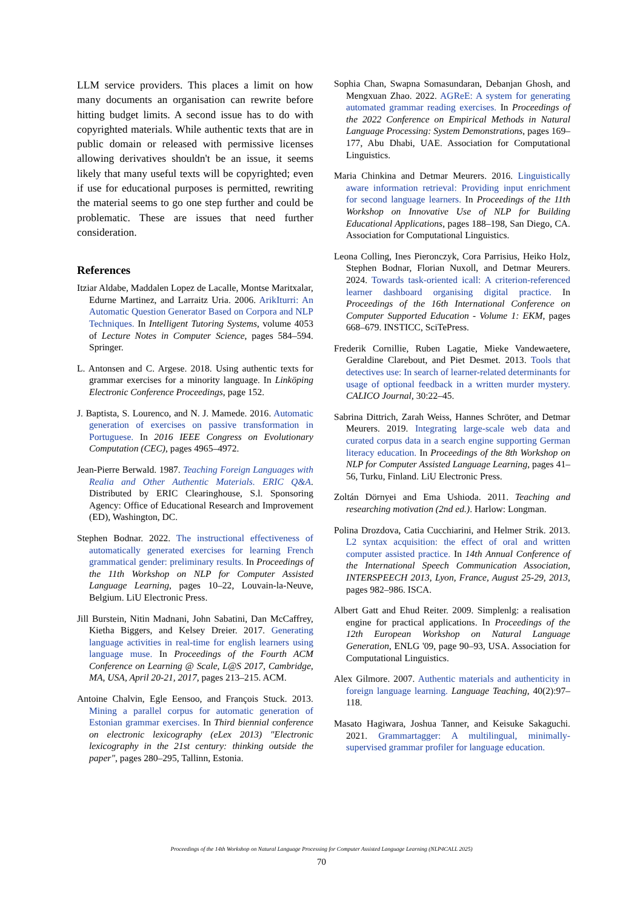LLM service providers. This places a limit on how many documents an organisation can rewrite before hitting budget limits. A second issue has to do with copyrighted materials. While authentic texts that are in public domain or released with permissive licenses allowing derivatives shouldn't be an issue, it seems likely that many useful texts will be copyrighted; even if use for educational purposes is permitted, rewriting the material seems to go one step further and could be problematic. These are issues that need further consideration.
References
Itziar Aldabe, Maddalen Lopez de Lacalle, Montse Maritxalar, Edurne Martinez, and Larraitz Uria. 2006. ArikIturri: An Automatic Question Generator Based on Corpora and NLP Techniques. In Intelligent Tutoring Systems, volume 4053 of Lecture Notes in Computer Science, pages 584–594. Springer.
L. Antonsen and C. Argese. 2018. Using authentic texts for grammar exercises for a minority language. In Linköping Electronic Conference Proceedings, page 152.
J. Baptista, S. Lourenco, and N. J. Mamede. 2016. Automatic generation of exercises on passive transformation in Portuguese. In 2016 IEEE Congress on Evolutionary Computation (CEC), pages 4965–4972.
Jean-Pierre Berwald. 1987. Teaching Foreign Languages with Realia and Other Authentic Materials. ERIC Q&A. Distributed by ERIC Clearinghouse, S.l. Sponsoring Agency: Office of Educational Research and Improvement (ED), Washington, DC.
Stephen Bodnar. 2022. The instructional effectiveness of automatically generated exercises for learning French grammatical gender: preliminary results. In Proceedings of the 11th Workshop on NLP for Computer Assisted Language Learning, pages 10–22, Louvain-la-Neuve, Belgium. LiU Electronic Press.
Jill Burstein, Nitin Madnani, John Sabatini, Dan McCaffrey, Kietha Biggers, and Kelsey Dreier. 2017. Generating language activities in real-time for english learners using language muse. In Proceedings of the Fourth ACM Conference on Learning @ Scale, L@S 2017, Cambridge, MA, USA, April 20-21, 2017, pages 213–215. ACM.
Antoine Chalvin, Egle Eensoo, and François Stuck. 2013. Mining a parallel corpus for automatic generation of Estonian grammar exercises. In Third biennial conference on electronic lexicography (eLex 2013) "Electronic lexicography in the 21st century: thinking outside the paper", pages 280–295, Tallinn, Estonia.
Sophia Chan, Swapna Somasundaran, Debanjan Ghosh, and Mengxuan Zhao. 2022. AGReE: A system for generating automated grammar reading exercises. In Proceedings of the 2022 Conference on Empirical Methods in Natural Language Processing: System Demonstrations, pages 169–177, Abu Dhabi, UAE. Association for Computational Linguistics.
Maria Chinkina and Detmar Meurers. 2016. Linguistically aware information retrieval: Providing input enrichment for second language learners. In Proceedings of the 11th Workshop on Innovative Use of NLP for Building Educational Applications, pages 188–198, San Diego, CA. Association for Computational Linguistics.
Leona Colling, Ines Pieronczyk, Cora Parrisius, Heiko Holz, Stephen Bodnar, Florian Nuxoll, and Detmar Meurers. 2024. Towards task-oriented icall: A criterion-referenced learner dashboard organising digital practice. In Proceedings of the 16th International Conference on Computer Supported Education - Volume 1: EKM, pages 668–679. INSTICC, SciTePress.
Frederik Cornillie, Ruben Lagatie, Mieke Vandewaetere, Geraldine Clarebout, and Piet Desmet. 2013. Tools that detectives use: In search of learner-related determinants for usage of optional feedback in a written murder mystery. CALICO Journal, 30:22–45.
Sabrina Dittrich, Zarah Weiss, Hannes Schröter, and Detmar Meurers. 2019. Integrating large-scale web data and curated corpus data in a search engine supporting German literacy education. In Proceedings of the 8th Workshop on NLP for Computer Assisted Language Learning, pages 41–56, Turku, Finland. LiU Electronic Press.
Zoltán Dörnyei and Ema Ushioda. 2011. Teaching and researching motivation (2nd ed.). Harlow: Longman.
Polina Drozdova, Catia Cucchiarini, and Helmer Strik. 2013. L2 syntax acquisition: the effect of oral and written computer assisted practice. In 14th Annual Conference of the International Speech Communication Association, INTERSPEECH 2013, Lyon, France, August 25-29, 2013, pages 982–986. ISCA.
Albert Gatt and Ehud Reiter. 2009. Simplenlg: a realisation engine for practical applications. In Proceedings of the 12th European Workshop on Natural Language Generation, ENLG '09, page 90–93, USA. Association for Computational Linguistics.
Alex Gilmore. 2007. Authentic materials and authenticity in foreign language learning. Language Teaching, 40(2):97–118.
Masato Hagiwara, Joshua Tanner, and Keisuke Sakaguchi. 2021. Grammartagger: A multilingual, minimally-supervised grammar profiler for language education.
Proceedings of the 14th Workshop on Natural Language Processing for Computer Assisted Language Learning (NLP4CALL 2025)
70